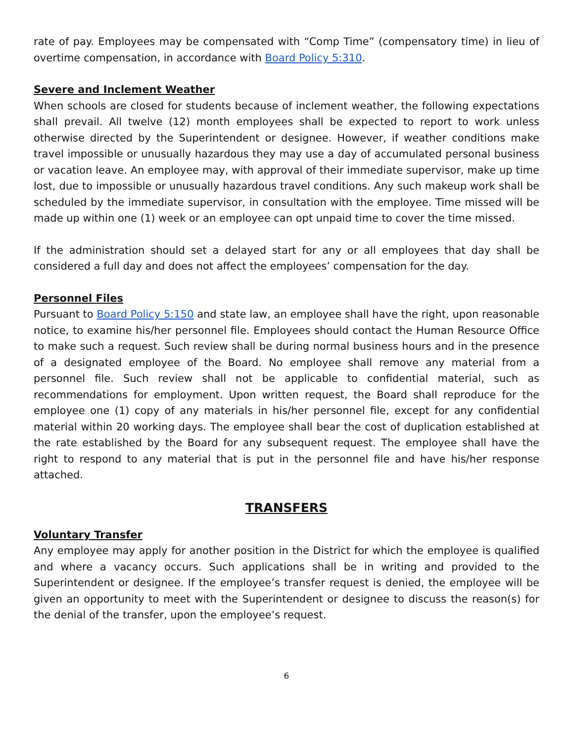rate of pay. Employees may be compensated with “Comp Time” (compensatory time) in lieu of overtime compensation, in accordance with Board Policy 5:310.
Severe and Inclement Weather
When schools are closed for students because of inclement weather, the following expectations shall prevail. All twelve (12) month employees shall be expected to report to work unless otherwise directed by the Superintendent or designee. However, if weather conditions make travel impossible or unusually hazardous they may use a day of accumulated personal business or vacation leave. An employee may, with approval of their immediate supervisor, make up time lost, due to impossible or unusually hazardous travel conditions. Any such makeup work shall be scheduled by the immediate supervisor, in consultation with the employee. Time missed will be made up within one (1) week or an employee can opt unpaid time to cover the time missed.
If the administration should set a delayed start for any or all employees that day shall be considered a full day and does not affect the employees’ compensation for the day.
Personnel Files
Pursuant to Board Policy 5:150 and state law, an employee shall have the right, upon reasonable notice, to examine his/her personnel file. Employees should contact the Human Resource Office to make such a request. Such review shall be during normal business hours and in the presence of a designated employee of the Board. No employee shall remove any material from a personnel file. Such review shall not be applicable to confidential material, such as recommendations for employment. Upon written request, the Board shall reproduce for the employee one (1) copy of any materials in his/her personnel file, except for any confidential material within 20 working days. The employee shall bear the cost of duplication established at the rate established by the Board for any subsequent request. The employee shall have the right to respond to any material that is put in the personnel file and have his/her response attached.
TRANSFERS
Voluntary Transfer
Any employee may apply for another position in the District for which the employee is qualified and where a vacancy occurs. Such applications shall be in writing and provided to the Superintendent or designee. If the employee’s transfer request is denied, the employee will be given an opportunity to meet with the Superintendent or designee to discuss the reason(s) for the denial of the transfer, upon the employee’s request.
6